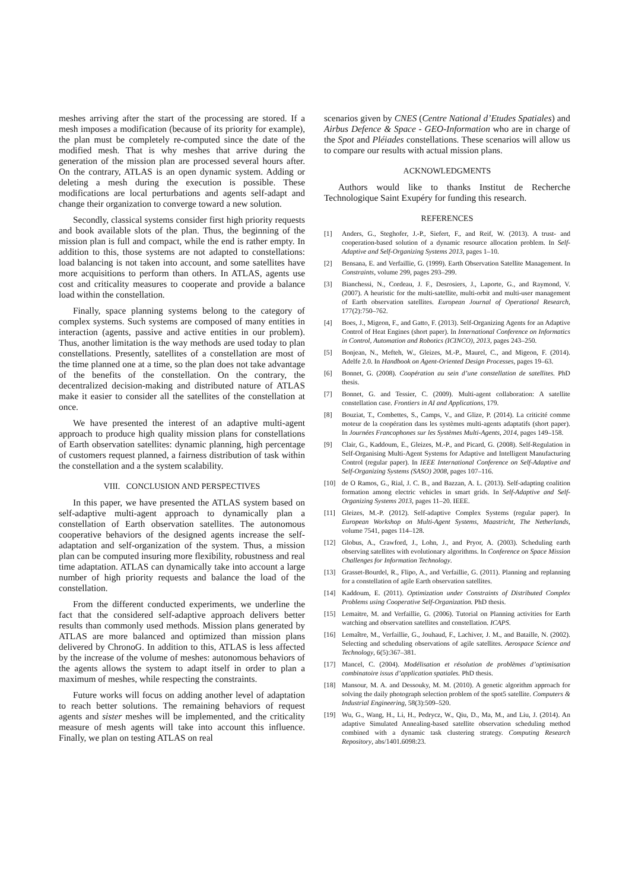meshes arriving after the start of the processing are stored. If a mesh imposes a modification (because of its priority for example), the plan must be completely re-computed since the date of the modified mesh. That is why meshes that arrive during the generation of the mission plan are processed several hours after. On the contrary, ATLAS is an open dynamic system. Adding or deleting a mesh during the execution is possible. These modifications are local perturbations and agents self-adapt and change their organization to converge toward a new solution.
Secondly, classical systems consider first high priority requests and book available slots of the plan. Thus, the beginning of the mission plan is full and compact, while the end is rather empty. In addition to this, those systems are not adapted to constellations: load balancing is not taken into account, and some satellites have more acquisitions to perform than others. In ATLAS, agents use cost and criticality measures to cooperate and provide a balance load within the constellation.
Finally, space planning systems belong to the category of complex systems. Such systems are composed of many entities in interaction (agents, passive and active entities in our problem). Thus, another limitation is the way methods are used today to plan constellations. Presently, satellites of a constellation are most of the time planned one at a time, so the plan does not take advantage of the benefits of the constellation. On the contrary, the decentralized decision-making and distributed nature of ATLAS make it easier to consider all the satellites of the constellation at once.
We have presented the interest of an adaptive multi-agent approach to produce high quality mission plans for constellations of Earth observation satellites: dynamic planning, high percentage of customers request planned, a fairness distribution of task within the constellation and a the system scalability.
VIII. CONCLUSION AND PERSPECTIVES
In this paper, we have presented the ATLAS system based on self-adaptive multi-agent approach to dynamically plan a constellation of Earth observation satellites. The autonomous cooperative behaviors of the designed agents increase the self-adaptation and self-organization of the system. Thus, a mission plan can be computed insuring more flexibility, robustness and real time adaptation. ATLAS can dynamically take into account a large number of high priority requests and balance the load of the constellation.
From the different conducted experiments, we underline the fact that the considered self-adaptive approach delivers better results than commonly used methods. Mission plans generated by ATLAS are more balanced and optimized than mission plans delivered by ChronoG. In addition to this, ATLAS is less affected by the increase of the volume of meshes: autonomous behaviors of the agents allows the system to adapt itself in order to plan a maximum of meshes, while respecting the constraints.
Future works will focus on adding another level of adaptation to reach better solutions. The remaining behaviors of request agents and sister meshes will be implemented, and the criticality measure of mesh agents will take into account this influence. Finally, we plan on testing ATLAS on real
scenarios given by CNES (Centre National d’Etudes Spatiales) and Airbus Defence & Space - GEO-Information who are in charge of the Spot and Pléiades constellations. These scenarios will allow us to compare our results with actual mission plans.
ACKNOWLEDGMENTS
Authors would like to thanks Institut de Recherche Technologique Saint Exupéry for funding this research.
REFERENCES
[1] Anders, G., Steghofer, J.-P., Siefert, F., and Reif, W. (2013). A trust- and cooperation-based solution of a dynamic resource allocation problem. In Self-Adaptive and Self-Organizing Systems 2013, pages 1–10.
[2] Bensana, E. and Verfaillie, G. (1999). Earth Observation Satellite Management. In Constraints, volume 299, pages 293–299.
[3] Bianchessi, N., Cordeau, J. F., Desrosiers, J., Laporte, G., and Raymond, V. (2007). A heuristic for the multi-satellite, multi-orbit and multi-user management of Earth observation satellites. European Journal of Operational Research, 177(2):750–762.
[4] Boes, J., Migeon, F., and Gatto, F. (2013). Self-Organizing Agents for an Adaptive Control of Heat Engines (short paper). In International Conference on Informatics in Control, Automation and Robotics (ICINCO), 2013, pages 243–250.
[5] Bonjean, N., Mefteh, W., Gleizes, M.-P., Maurel, C., and Migeon, F. (2014). Adelfe 2.0. In Handbook on Agent-Oriented Design Processes, pages 19–63.
[6] Bonnet, G. (2008). Coopération au sein d’une constellation de satellites. PhD thesis.
[7] Bonnet, G. and Tessier, C. (2009). Multi-agent collaboration: A satellite constellation case. Frontiers in AI and Applications, 179.
[8] Bouziat, T., Combettes, S., Camps, V., and Glize, P. (2014). La criticité comme moteur de la coopération dans les systèmes multi-agents adaptatifs (short paper). In Journées Francophones sur les Systèmes Multi-Agents, 2014, pages 149–158.
[9] Clair, G., Kaddoum, E., Gleizes, M.-P., and Picard, G. (2008). Self-Regulation in Self-Organising Multi-Agent Systems for Adaptive and Intelligent Manufacturing Control (regular paper). In IEEE International Conference on Self-Adaptive and Self-Organizing Systems (SASO) 2008, pages 107–116.
[10] de O Ramos, G., Rial, J. C. B., and Bazzan, A. L. (2013). Self-adapting coalition formation among electric vehicles in smart grids. In Self-Adaptive and Self-Organizing Systems 2013, pages 11–20. IEEE.
[11] Gleizes, M.-P. (2012). Self-adaptive Complex Systems (regular paper). In European Workshop on Multi-Agent Systems, Maastricht, The Netherlands, volume 7541, pages 114–128.
[12] Globus, A., Crawford, J., Lohn, J., and Pryor, A. (2003). Scheduling earth observing satellites with evolutionary algorithms. In Conference on Space Mission Challenges for Information Technology.
[13] Grasset-Bourdel, R., Flipo, A., and Verfaillie, G. (2011). Planning and replanning for a constellation of agile Earth observation satellites.
[14] Kaddoum, E. (2011). Optimization under Constraints of Distributed Complex Problems using Cooperative Self-Organization. PhD thesis.
[15] Lemaitre, M. and Verfaillie, G. (2006). Tutorial on Planning activities for Earth watching and observation satellites and constellation. ICAPS.
[16] Lemaître, M., Verfaillie, G., Jouhaud, F., Lachiver, J. M., and Bataille, N. (2002). Selecting and scheduling observations of agile satellites. Aerospace Science and Technology, 6(5):367–381.
[17] Mancel, C. (2004). Modélisation et résolution de problèmes d’optimisation combinatoire issus d’application spatiales. PhD thesis.
[18] Mansour, M. A. and Dessouky, M. M. (2010). A genetic algorithm approach for solving the daily photograph selection problem of the spot5 satellite. Computers & Industrial Engineering, 58(3):509–520.
[19] Wu, G., Wang, H., Li, H., Pedrycz, W., Qiu, D., Ma, M., and Liu, J. (2014). An adaptive Simulated Annealing-based satellite observation scheduling method combined with a dynamic task clustering strategy. Computing Research Repository, abs/1401.6098:23.